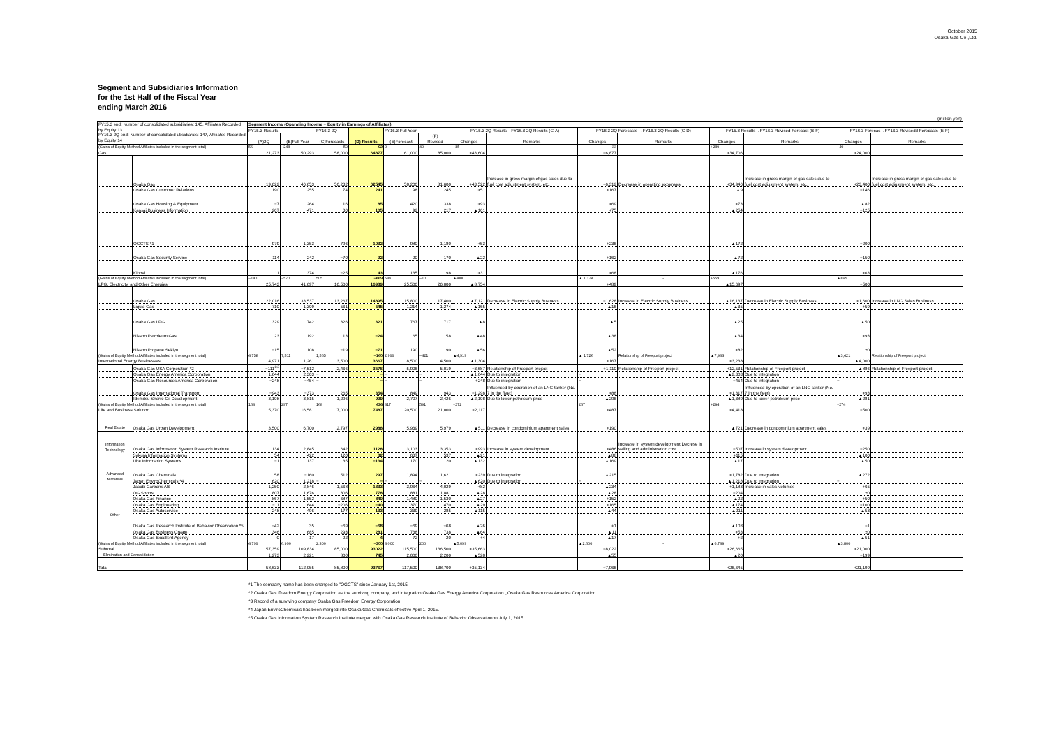October 2015
Osaka Gas Co.,Ltd.
Segment and Subsidiaries Information
for the 1st Half of the Fiscal Year
ending March 2016
(million yen)
| FY15.3 end: Number of consolidated subsidiaries: 145, Affiliates Recorded by Equity 13 FY16.3 2Q end: Number of consolidated ubsidiaries: 147, Affiliates Recorded by Equity 14 | | Segment Income (Operating Income + Equity in Earnings of Affiliates) | | | | | | | | | | | | | |
| | | FY15.3 Results | | FY16.3 2Q | | FY16.3 Full Year | | FY15.3 2Q Results→FY16.3 2Q Results (C-A) | | FY16.3 2Q Forecasts →FY16.3 2Q Results (C-D) | | FY15.3 Results→FY16.3 Revised Forecast (B-F) | | FY16.3 Forecas→FY16.3 Revisedd Forecasts (E-F) | |
| | | (A)2Q | (B)Full Year | (C)Forecasts | (D) Results | (E)Forecast | (F) Revised | Changes | Remarks | Changes | Remarks | Changes | Remarks | Changes | Remarks |
| (Gains of Equity Method Affiliates included in the segment total) | | 56 | −248 | 59 | 92 | 0 | 40 | +35 | | 33 | − | +289 | | +40 | |
| Gas | | 21,273 | 50,293 | 58,000 | 64877 | 61,000 | 85,000 | +43,604 | | +6,877 | | +34,706 | | +24,000 | |
| | Osaka Gas | 19,022 | 46,653 | 56,232 | 62545 | 58,200 | 81,600 | +43,522 | Increase in gross margin of gas sales due to fuel cost adjustment system, etc. | +6,312 | Decrease in operating expenses | +34,946 | Increase in gross margin of gas sales due to fuel cost adjustment system, etc. | +23,400 | Increase in gross margin of gas sales due to fuel cost adjustment system, etc. |
| | Osaka Gas Customer Relations | 190 | 255 | 74 | 241 | 98 | 245 | +51 | | +167 | | ▲9 | | +146 | |
| | Osaka Gas Housing & Equipment | −7 | 264 | 16 | 85 | 420 | 338 | +93 | | +69 | | +73 | | ▲82 | |
| | Kansai Business Information | 267 | 471 | 30 | 105 | 92 | 217 | ▲161 | | +75 | | ▲254 | | +125 | |
| | OGCTS *1 | 979 | 1,353 | 796 | 1032 | 980 | 1,180 | +53 | | +236 | | ▲172 | | +200 | |
| | Osaka Gas Security Service | 114 | 242 | −70 | 92 | 20 | 170 | ▲22 | | +162 | | ▲72 | | +150 | |
| | Kinpai | 11 | 374 | −25 | 43 | 135 | 198 | +31 | | +68 | | ▲176 | | +63 | |
| (Gains of Equity Method Affiliates included in the segment total) | | −180 | −570 | 505 | −669 | 684 | −10 | ▲488 | | ▲ 1,174 | − | +559 | | ▲695 | |
| LPG, Electricity, and Other Energies | | 25,743 | 41,697 | 16,500 | 16989 | 25,500 | 26,000 | ▲8,754 | | +489 | | ▲15,697 | | +500 | |
| | Osaka Gas | 22,016 | 33,537 | 13,267 | 14895 | 15,800 | 17,400 | ▲7,121 | Decrease in Electric Supply Business | +1,628 | Increase in Electric Supply Business | ▲16,137 | Decrease in Electric Supply Business | +1,600 | Increase in LNG Sales Business |
| | Liquid Gas | 710 | 1,309 | 561 | 545 | 1,214 | 1,274 | ▲165 | | ▲16 | | ▲35 | | +59 | |
| | Osaka Gas LPG | 329 | 742 | 326 | 321 | 767 | 717 | ▲8 | | ▲5 | | ▲25 | | ▲50 | |
| | Nissho Petroleum Gas | 23 | 192 | 13 | −24 | 65 | 158 | ▲48 | | ▲38 | | ▲34 | | +93 | |
| | Nissho Propane Sekiyu | −15 | 108 | −19 | −71 | 190 | 190 | ▲56 | | ▲52 | | +82 | | ±0 | |
| (Gains of Equity Method Affiliates included in the segment total) | | 4,758 | 7,511 | 1,565 | −160 | 2,999 | −421 | ▲4,919 | | ▲ 1,726 | Relationship of Freeport project | ▲7,933 | | ▲3,421 | Relationship of Freeport project |
| International Energy Businesses | | 4,971 | 1,261 | 3,500 | 3667 | 8,500 | 4,500 | ▲1,304 | | +167 | | +3,238 | | ▲4,000 | |
| | Osaka Gas USA Corporation *2 | −111<sup>※3</sup> | −7,512 | 2,466 | 3576 | 5,906 | 5,019 | +3,687 | Relationship of Freeport project | +1,110 | Relationship of Freeport project | +12,531 | Relationship of Freeport project | ▲886 | Relationship of Freeport project |
| | Osaka Gas Energy America Corporation | 1,644 | 2,303 | − | − | − | − | ▲1,644 | Due to integration | − | | ▲2,303 | Due to integration | − | |
| | Osaka Gas Resources America Corporation | −248 | −454 | − | − | − | − | +248 | Due to integration | − | | +454 | Due to integration | − | |
| | Osaka Gas International Transport | −943 | −373 | 265 | 354 | 849 | 943 | +1,298 | Influenced by operation of an LNG tanker (No. 7 in the fleet) | +88 | | +1,317 | Influenced by operation of an LNG tanker (No. 7 in the fleet) | +93 | |
| | Idemitsu Snorre Oil Development | 3,108 | 3,815 | 1,296 | 999 | 2,707 | 2,426 | ▲2,108 | Due to lower petroleum price | ▲296 | | ▲1,389 | Due to lower petroleum price | ▲281 | |
| (Gains of Equity Method Affiliates included in the segment total) | | 164 | 297 | 168 | 436 | 317 | 591 | +272 | | 267 | | +294 | | +274 | |
| Life and Business Solution | | 5,370 | 16,581 | 7,000 | 7487 | 20,500 | 21,000 | +2,117 | | +487 | | +4,418 | | +500 | |
| Real Estate | Osaka Gas Urban Development | 3,500 | 6,700 | 2,797 | 2988 | 5,939 | 5,979 | ▲511 | Decrease in condominium apartment sales | +190 | | ▲721 | Decrease in condominium apartment sales | +39 | |
| Information Technology | Osaka Gas Information System Research Institute | 134 | 2,845 | 642 | 1128 | 3,103 | 3,353 | +993 | Increase in system development | +486 | Increase in system development Decrese in selling and administration cost | +507 | Increase in system development | +250 | |
| | Sakura Information Systems | 54 | 422 | 120 | 32 | 637 | 537 | ▲21 | | ▲88 | | +115 | | ▲100 | |
| | Ube Information Systems | −1 | 137 | 35 | −134 | 170 | 120 | ▲132 | | ▲169 | | ▲17 | | ▲50 | |
| Advanced Materials | Osaka Gas Chemicals | 58 | −160 | 512 | 297 | 1,894 | 1,621 | +239 | Due to integration | ▲215 | | +1,782 | Due to integration | ▲272 | |
| | Japan EnviroChemicals *4 | 620 | 1,218 | − | − | − | − | ▲620 | Due to integration | − | | ▲1,218 | Due to integration | − | |
| | Jacobi Carbons AB | 1,250 | 2,846 | 1,568 | 1333 | 3,964 | 4,029 | +82 | | ▲234 | | +1,183 | Increase in sales volumes | +65 | |
| Other | OG Sports | 807 | 1,676 | 806 | 778 | 1,881 | 1,881 | ▲28 | | ▲28 | | +204 | | ±0 | |
| | Osaka Gas Finance | 867 | 1,552 | 687 | 840 | 1,480 | 1,530 | ▲27 | | +152 | | ▲22 | | +50 | |
| | Osaka Gas Engineering | −11 | 644 | −206 | −40 | 370 | 470 | ▲29 | | +165 | | ▲174 | | +100 | |
| | Osaka Gas Autoservice | 248 | 496 | 177 | 133 | 339 | 285 | ▲115 | | ▲44 | | ▲211 | | ▲53 | |
| | Osaka Gas Research Institute of Behavior Observation *5 | −42 | 35 | −69 | −68 | −69 | −68 | ▲26 | | +1 | | ▲103 | | +1 | |
| | Osaka Gas Business Create | 346 | 685 | 293 | 281 | 738 | 738 | ▲64 | | ▲11 | | +53 | | ±0 | |
| | Osaka Gas Excellent Agency | 0 | 17 | 22 | 4 | 72 | 20 | +4 | | ▲17 | | +2 | | ▲51 | |
| (Gains of Equity Method Affiliates included in the segment total) | | 4,799 | 6,990 | 2,300 | −300 | 4,000 | 200 | ▲5,099 | | ▲2,600 | − | ▲6,789 | | ▲3,800 | |
| Subtotal | | 57,359 | 109,834 | 85,000 | 93022 | 115,500 | 136,500 | +35,663 | | +8,022 | | +26,665 | | +21,000 | |
| Elimination and Consolidation | | 1,273 | 2,221 | 800 | 745 | 2,000 | 2,200 | ▲528 | | ▲55 | | ▲20 | | +199 | |
| Total | | 58,633 | 112,055 | 85,800 | 93767 | 117,500 | 138,700 | +35,134 | | +7,966 | | +26,645 | | +21,199 | |
*1 The company name has been changed to "OGCTS" since January 1st, 2015.
*2 Osaka Gas Freedom Energy Corporation as the surviving company, and integration Osaka Gas Energy America Corporation ,,Osaka Gas Resources America Corporation.
*3 Record of a surviving company Osaka Gas Freedom Energy Corporation
*4 Japan EnviroChemicals has been merged into Osaka Gas Chemicals effective April 1, 2015.
*5 Osaka Gas Information System Research Institute merged with Osaka Gas Research Institute of Behavior Observationon July 1, 2015